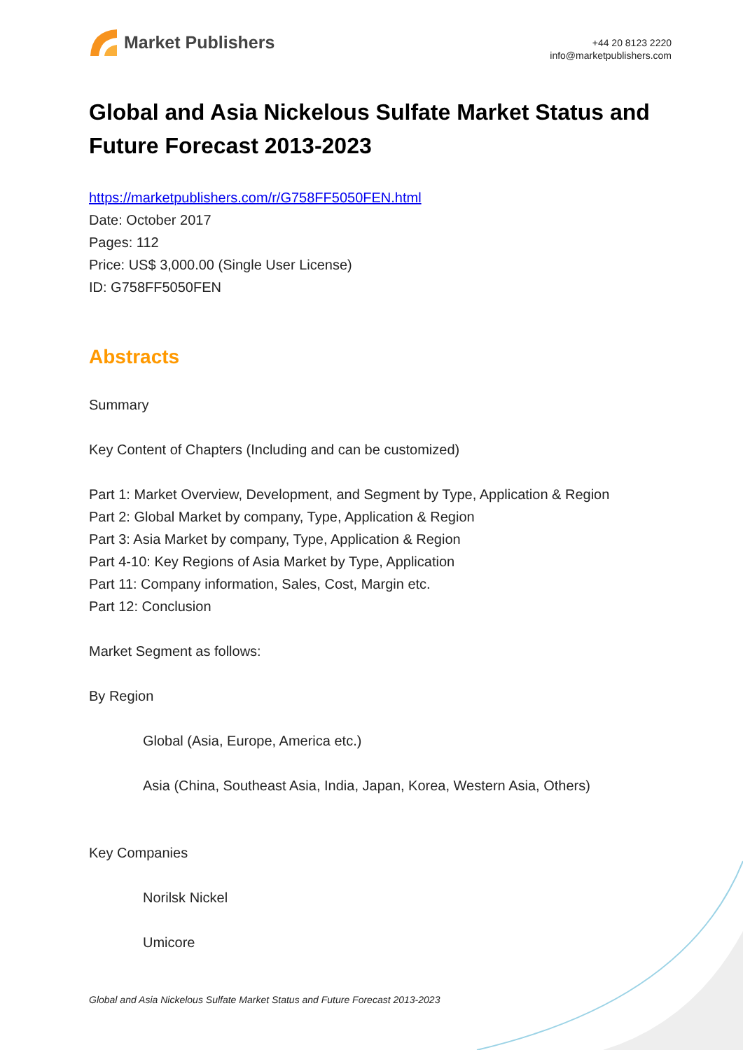Market Publishers
+44 20 8123 2220
info@marketpublishers.com
Global and Asia Nickelous Sulfate Market Status and Future Forecast 2013-2023
https://marketpublishers.com/r/G758FF5050FEN.html
Date: October 2017
Pages: 112
Price: US$ 3,000.00 (Single User License)
ID: G758FF5050FEN
Abstracts
Summary
Key Content of Chapters (Including and can be customized)
Part 1: Market Overview, Development, and Segment by Type, Application & Region
Part 2: Global Market by company, Type, Application & Region
Part 3: Asia Market by company, Type, Application & Region
Part 4-10: Key Regions of Asia Market by Type, Application
Part 11: Company information, Sales, Cost, Margin etc.
Part 12: Conclusion
Market Segment as follows:
By Region
Global (Asia, Europe, America etc.)
Asia (China, Southeast Asia, India, Japan, Korea, Western Asia, Others)
Key Companies
Norilsk Nickel
Umicore
Global and Asia Nickelous Sulfate Market Status and Future Forecast 2013-2023